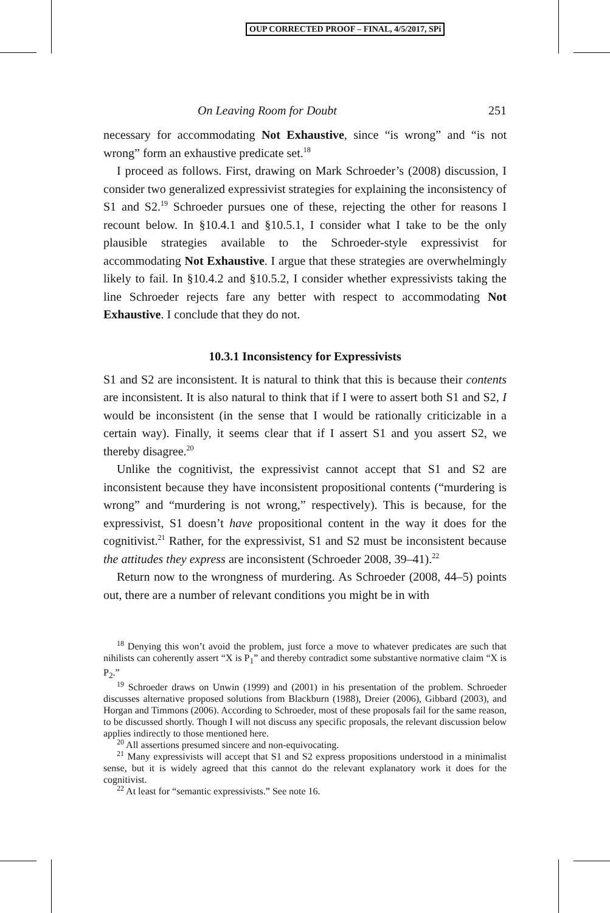OUP CORRECTED PROOF – FINAL, 4/5/2017, SPi
On Leaving Room for Doubt 251
necessary for accommodating Not Exhaustive, since “is wrong” and “is not wrong” form an exhaustive predicate set.<sup>18</sup>
I proceed as follows. First, drawing on Mark Schroeder’s (2008) discussion, I consider two generalized expressivist strategies for explaining the inconsistency of S1 and S2.<sup>19</sup> Schroeder pursues one of these, rejecting the other for reasons I recount below. In §10.4.1 and §10.5.1, I consider what I take to be the only plausible strategies available to the Schroeder-style expressivist for accommodating Not Exhaustive. I argue that these strategies are overwhelmingly likely to fail. In §10.4.2 and §10.5.2, I consider whether expressivists taking the line Schroeder rejects fare any better with respect to accommodating Not Exhaustive. I conclude that they do not.
10.3.1 Inconsistency for Expressivists
S1 and S2 are inconsistent. It is natural to think that this is because their contents are inconsistent. It is also natural to think that if I were to assert both S1 and S2, I would be inconsistent (in the sense that I would be rationally criticizable in a certain way). Finally, it seems clear that if I assert S1 and you assert S2, we thereby disagree.<sup>20</sup>
Unlike the cognitivist, the expressivist cannot accept that S1 and S2 are inconsistent because they have inconsistent propositional contents (“murdering is wrong” and “murdering is not wrong,” respectively). This is because, for the expressivist, S1 doesn’t have propositional content in the way it does for the cognitivist.<sup>21</sup> Rather, for the expressivist, S1 and S2 must be inconsistent because the attitudes they express are inconsistent (Schroeder 2008, 39–41).<sup>22</sup>
Return now to the wrongness of murdering. As Schroeder (2008, 44–5) points out, there are a number of relevant conditions you might be in with
<sup>18</sup> Denying this won’t avoid the problem, just force a move to whatever predicates are such that nihilists can coherently assert “X is P<sub>1</sub>” and thereby contradict some substantive normative claim “X is P<sub>2</sub>.”
<sup>19</sup> Schroeder draws on Unwin (1999) and (2001) in his presentation of the problem. Schroeder discusses alternative proposed solutions from Blackburn (1988), Dreier (2006), Gibbard (2003), and Horgan and Timmons (2006). According to Schroeder, most of these proposals fail for the same reason, to be discussed shortly. Though I will not discuss any specific proposals, the relevant discussion below applies indirectly to those mentioned here.
<sup>20</sup> All assertions presumed sincere and non-equivocating.
<sup>21</sup> Many expressivists will accept that S1 and S2 express propositions understood in a minimalist sense, but it is widely agreed that this cannot do the relevant explanatory work it does for the cognitivist.
<sup>22</sup> At least for “semantic expressivists.” See note 16.